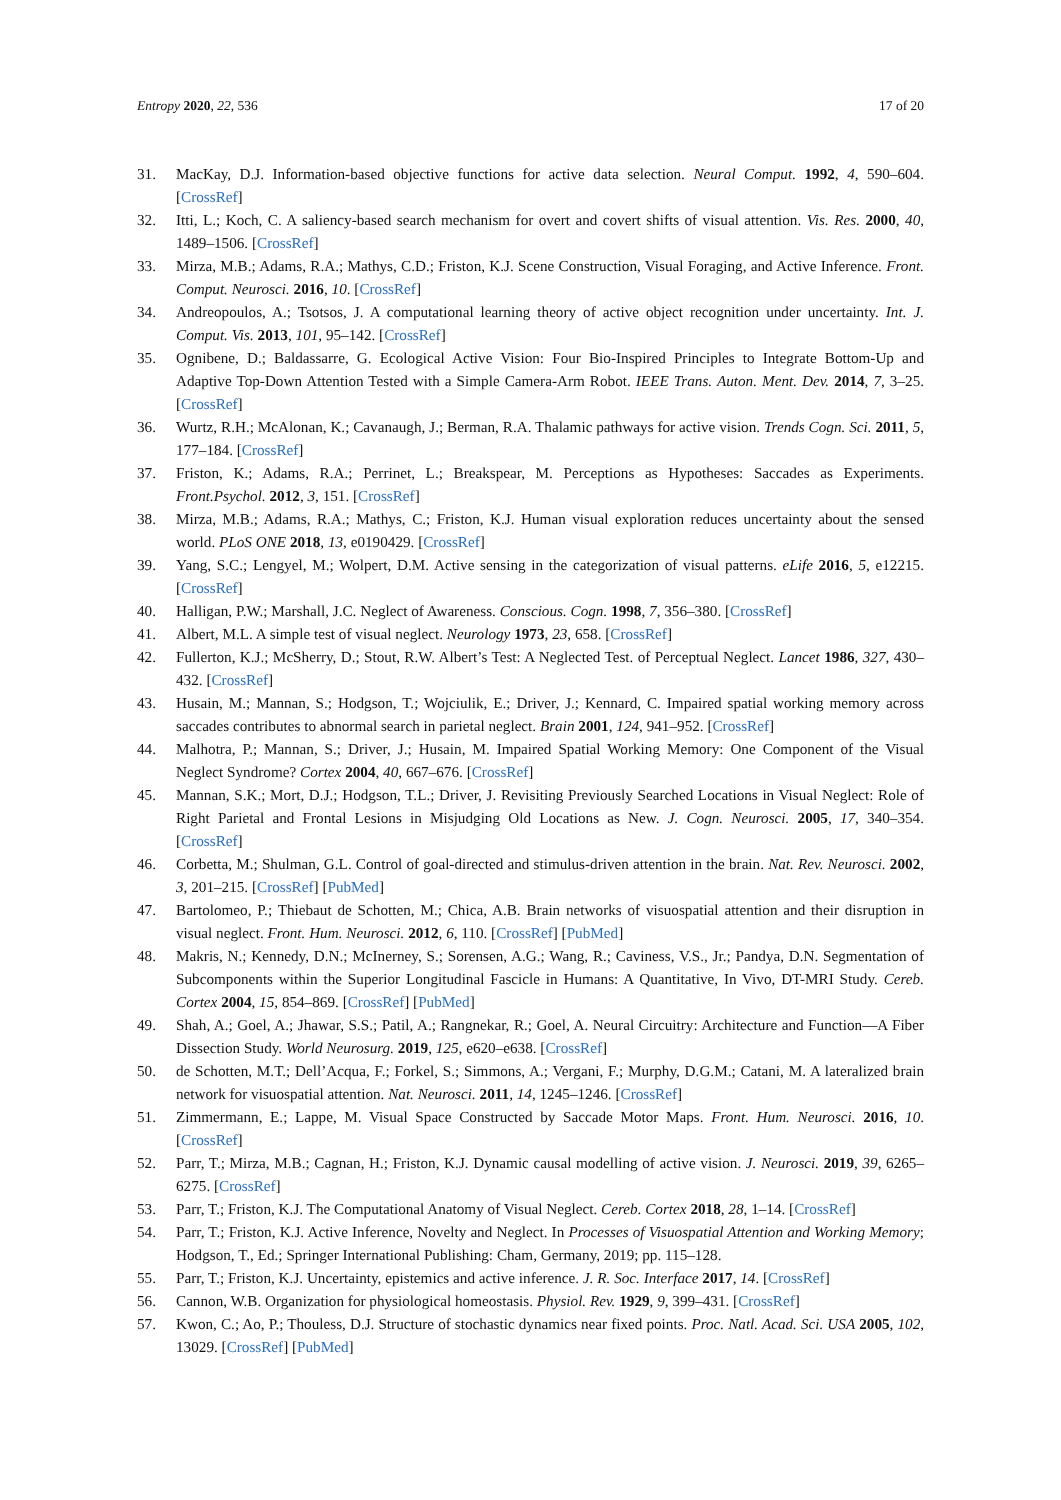Entropy 2020, 22, 536 17 of 20
31. MacKay, D.J. Information-based objective functions for active data selection. Neural Comput. 1992, 4, 590–604. [CrossRef]
32. Itti, L.; Koch, C. A saliency-based search mechanism for overt and covert shifts of visual attention. Vis. Res. 2000, 40, 1489–1506. [CrossRef]
33. Mirza, M.B.; Adams, R.A.; Mathys, C.D.; Friston, K.J. Scene Construction, Visual Foraging, and Active Inference. Front. Comput. Neurosci. 2016, 10. [CrossRef]
34. Andreopoulos, A.; Tsotsos, J. A computational learning theory of active object recognition under uncertainty. Int. J. Comput. Vis. 2013, 101, 95–142. [CrossRef]
35. Ognibene, D.; Baldassarre, G. Ecological Active Vision: Four Bio-Inspired Principles to Integrate Bottom-Up and Adaptive Top-Down Attention Tested with a Simple Camera-Arm Robot. IEEE Trans. Auton. Ment. Dev. 2014, 7, 3–25. [CrossRef]
36. Wurtz, R.H.; McAlonan, K.; Cavanaugh, J.; Berman, R.A. Thalamic pathways for active vision. Trends Cogn. Sci. 2011, 5, 177–184. [CrossRef]
37. Friston, K.; Adams, R.A.; Perrinet, L.; Breakspear, M. Perceptions as Hypotheses: Saccades as Experiments. Front.Psychol. 2012, 3, 151. [CrossRef]
38. Mirza, M.B.; Adams, R.A.; Mathys, C.; Friston, K.J. Human visual exploration reduces uncertainty about the sensed world. PLoS ONE 2018, 13, e0190429. [CrossRef]
39. Yang, S.C.; Lengyel, M.; Wolpert, D.M. Active sensing in the categorization of visual patterns. eLife 2016, 5, e12215. [CrossRef]
40. Halligan, P.W.; Marshall, J.C. Neglect of Awareness. Conscious. Cogn. 1998, 7, 356–380. [CrossRef]
41. Albert, M.L. A simple test of visual neglect. Neurology 1973, 23, 658. [CrossRef]
42. Fullerton, K.J.; McSherry, D.; Stout, R.W. Albert’s Test: A Neglected Test. of Perceptual Neglect. Lancet 1986, 327, 430–432. [CrossRef]
43. Husain, M.; Mannan, S.; Hodgson, T.; Wojciulik, E.; Driver, J.; Kennard, C. Impaired spatial working memory across saccades contributes to abnormal search in parietal neglect. Brain 2001, 124, 941–952. [CrossRef]
44. Malhotra, P.; Mannan, S.; Driver, J.; Husain, M. Impaired Spatial Working Memory: One Component of the Visual Neglect Syndrome? Cortex 2004, 40, 667–676. [CrossRef]
45. Mannan, S.K.; Mort, D.J.; Hodgson, T.L.; Driver, J. Revisiting Previously Searched Locations in Visual Neglect: Role of Right Parietal and Frontal Lesions in Misjudging Old Locations as New. J. Cogn. Neurosci. 2005, 17, 340–354. [CrossRef]
46. Corbetta, M.; Shulman, G.L. Control of goal-directed and stimulus-driven attention in the brain. Nat. Rev. Neurosci. 2002, 3, 201–215. [CrossRef] [PubMed]
47. Bartolomeo, P.; Thiebaut de Schotten, M.; Chica, A.B. Brain networks of visuospatial attention and their disruption in visual neglect. Front. Hum. Neurosci. 2012, 6, 110. [CrossRef] [PubMed]
48. Makris, N.; Kennedy, D.N.; McInerney, S.; Sorensen, A.G.; Wang, R.; Caviness, V.S., Jr.; Pandya, D.N. Segmentation of Subcomponents within the Superior Longitudinal Fascicle in Humans: A Quantitative, In Vivo, DT-MRI Study. Cereb. Cortex 2004, 15, 854–869. [CrossRef] [PubMed]
49. Shah, A.; Goel, A.; Jhawar, S.S.; Patil, A.; Rangnekar, R.; Goel, A. Neural Circuitry: Architecture and Function—A Fiber Dissection Study. World Neurosurg. 2019, 125, e620–e638. [CrossRef]
50. de Schotten, M.T.; Dell’Acqua, F.; Forkel, S.; Simmons, A.; Vergani, F.; Murphy, D.G.M.; Catani, M. A lateralized brain network for visuospatial attention. Nat. Neurosci. 2011, 14, 1245–1246. [CrossRef]
51. Zimmermann, E.; Lappe, M. Visual Space Constructed by Saccade Motor Maps. Front. Hum. Neurosci. 2016, 10. [CrossRef]
52. Parr, T.; Mirza, M.B.; Cagnan, H.; Friston, K.J. Dynamic causal modelling of active vision. J. Neurosci. 2019, 39, 6265–6275. [CrossRef]
53. Parr, T.; Friston, K.J. The Computational Anatomy of Visual Neglect. Cereb. Cortex 2018, 28, 1–14. [CrossRef]
54. Parr, T.; Friston, K.J. Active Inference, Novelty and Neglect. In Processes of Visuospatial Attention and Working Memory; Hodgson, T., Ed.; Springer International Publishing: Cham, Germany, 2019; pp. 115–128.
55. Parr, T.; Friston, K.J. Uncertainty, epistemics and active inference. J. R. Soc. Interface 2017, 14. [CrossRef]
56. Cannon, W.B. Organization for physiological homeostasis. Physiol. Rev. 1929, 9, 399–431. [CrossRef]
57. Kwon, C.; Ao, P.; Thouless, D.J. Structure of stochastic dynamics near fixed points. Proc. Natl. Acad. Sci. USA 2005, 102, 13029. [CrossRef] [PubMed]